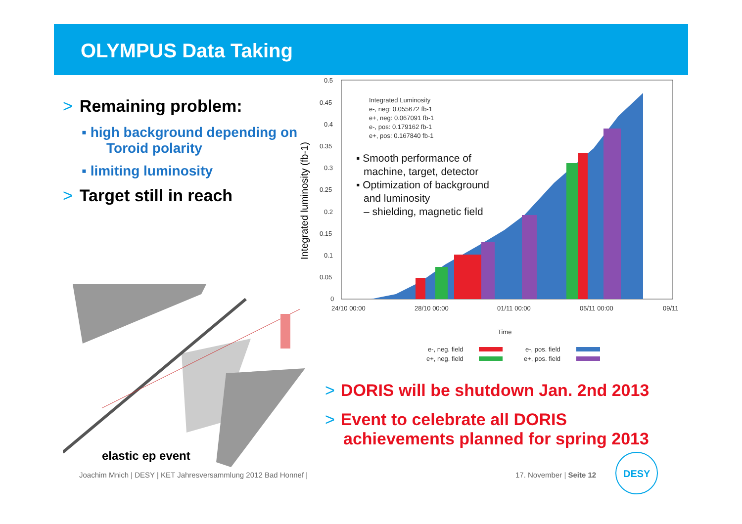OLYMPUS Data Taking
> Remaining problem:
▪ high background depending on Toroid polarity
▪ limiting luminosity
> Target still in reach
0.5
0.45
0.4
0.35
0.3
0.25
0.2
0.15
0.1
0.05
0
24/10 00:00
28/10 00:00
01/11 00:00
05/11 00:00
09/11
Time
Integrated Luminosity
e-, neg: 0.055672 fb-1
e+, neg: 0.067091 fb-1
e-, pos: 0.179162 fb-1
e+, pos: 0.167840 fb-1
e-, neg. field
e-, pos. field
e+, neg. field
e+, pos. field
Integrated luminosity (fb-1)
▪ Smooth performance of
machine, target, detector
▪ Optimization of background
and luminosity
– shielding, magnetic field
elastic ep event
> DORIS will be shutdown Jan. 2nd 2013
> Event to celebrate all DORIS achievements planned for spring 2013
Joachim Mnich | DESY | KET Jahresversammlung 2012 Bad Honnef |
17. November | Seite 12
DESY